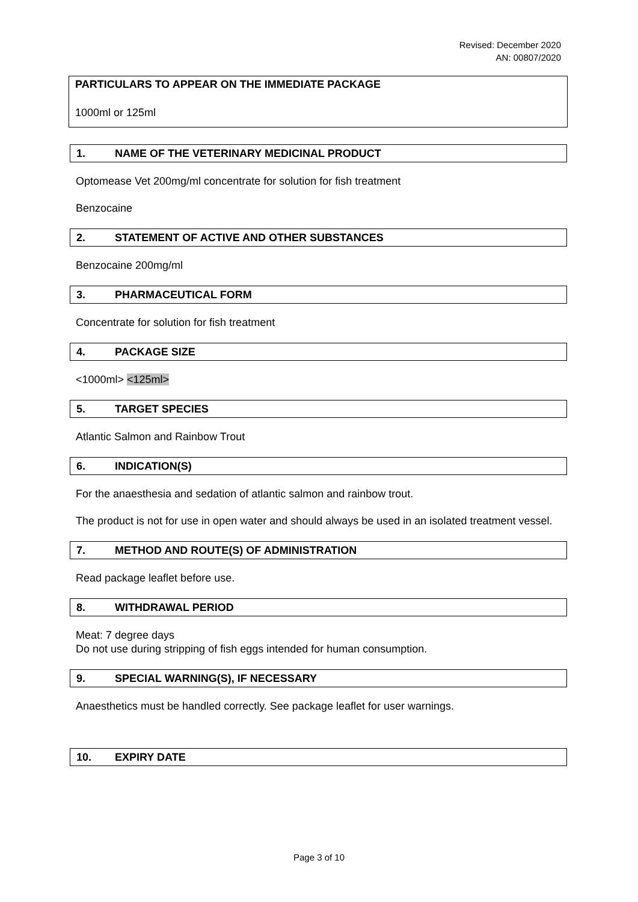Revised: December 2020
AN: 00807/2020
PARTICULARS TO APPEAR ON THE IMMEDIATE PACKAGE
1000ml or 125ml
1. NAME OF THE VETERINARY MEDICINAL PRODUCT
Optomease Vet 200mg/ml concentrate for solution for fish treatment
Benzocaine
2. STATEMENT OF ACTIVE AND OTHER SUBSTANCES
Benzocaine 200mg/ml
3. PHARMACEUTICAL FORM
Concentrate for solution for fish treatment
4. PACKAGE SIZE
<1000ml> <125ml>
5. TARGET SPECIES
Atlantic Salmon and Rainbow Trout
6. INDICATION(S)
For the anaesthesia and sedation of atlantic salmon and rainbow trout.
The product is not for use in open water and should always be used in an isolated treatment vessel.
7. METHOD AND ROUTE(S) OF ADMINISTRATION
Read package leaflet before use.
8. WITHDRAWAL PERIOD
Meat: 7 degree days
Do not use during stripping of fish eggs intended for human consumption.
9. SPECIAL WARNING(S), IF NECESSARY
Anaesthetics must be handled correctly. See package leaflet for user warnings.
10. EXPIRY DATE
Page 3 of 10